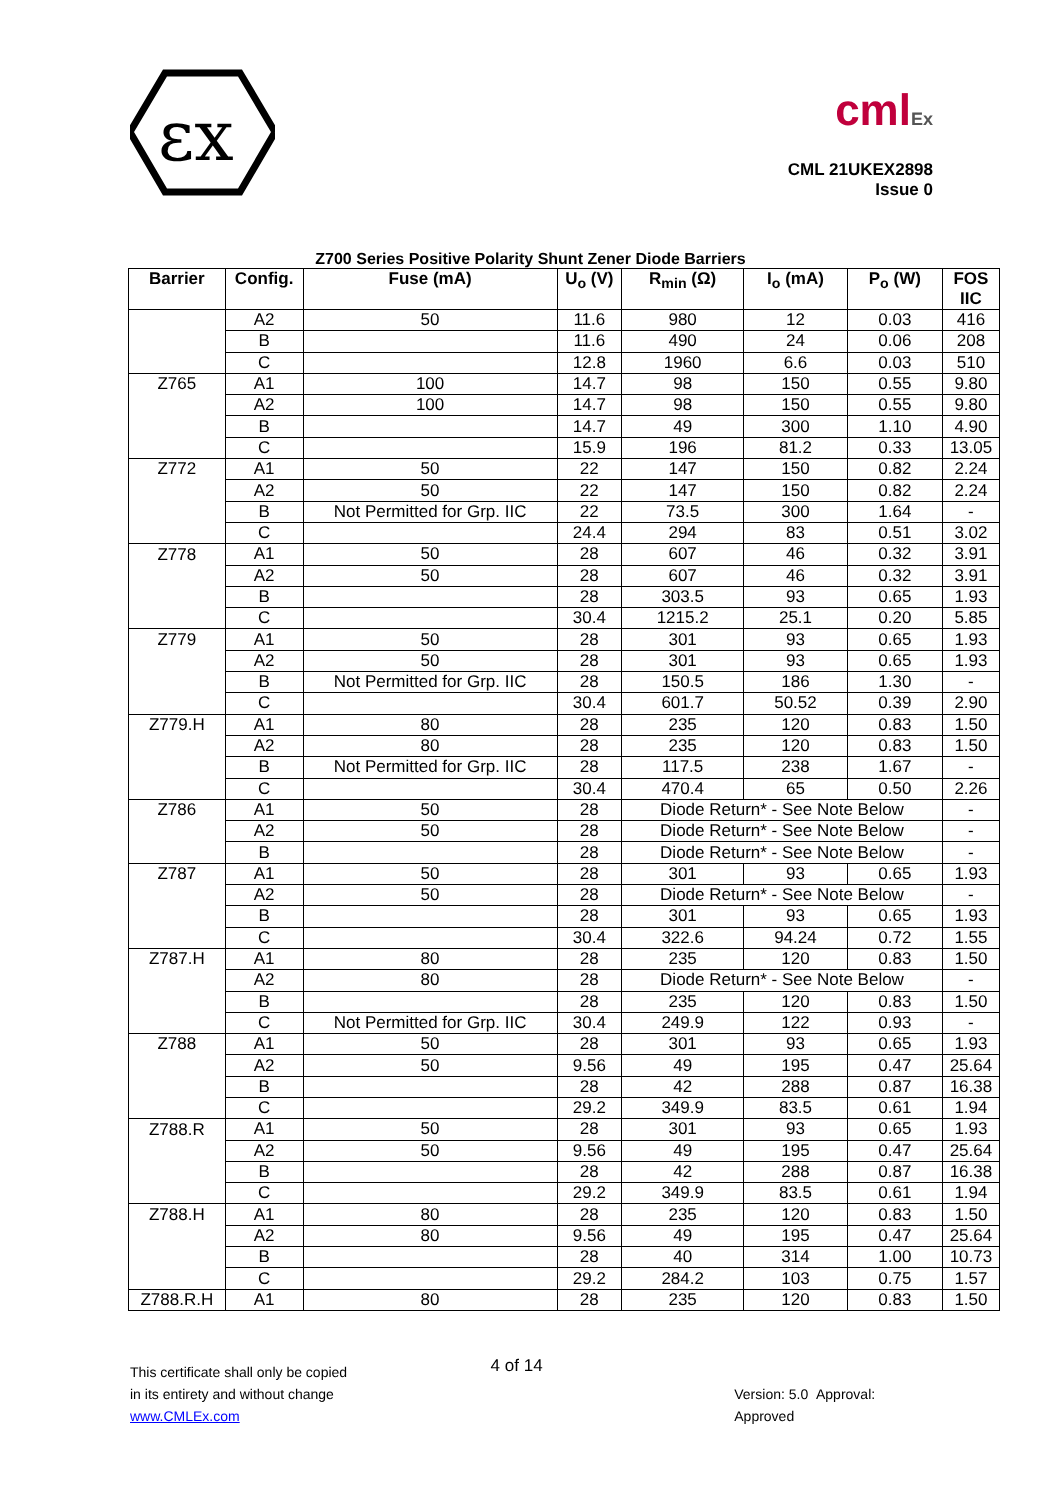εx
cmlEx
CML 21UKEX2898
Issue 0
Z700 Series Positive Polarity Shunt Zener Diode Barriers
| Barrier | Config. | Fuse (mA) | U<sub>o</sub> (V) | R<sub>min</sub> (Ω) | I<sub>o</sub> (mA) | P<sub>o</sub> (W) | FOS IIC |
| --- | --- | --- | --- | --- | --- | --- | --- |
| | A2 | 50 | 11.6 | 980 | 12 | 0.03 | 416 |
| | B | | 11.6 | 490 | 24 | 0.06 | 208 |
| | C | | 12.8 | 1960 | 6.6 | 0.03 | 510 |
| Z765 | A1 | 100 | 14.7 | 98 | 150 | 0.55 | 9.80 |
| | A2 | 100 | 14.7 | 98 | 150 | 0.55 | 9.80 |
| | B | | 14.7 | 49 | 300 | 1.10 | 4.90 |
| | C | | 15.9 | 196 | 81.2 | 0.33 | 13.05 |
| Z772 | A1 | 50 | 22 | 147 | 150 | 0.82 | 2.24 |
| | A2 | 50 | 22 | 147 | 150 | 0.82 | 2.24 |
| | B | Not Permitted for Grp. IIC | 22 | 73.5 | 300 | 1.64 | - |
| | C | | 24.4 | 294 | 83 | 0.51 | 3.02 |
| Z778 | A1 | 50 | 28 | 607 | 46 | 0.32 | 3.91 |
| | A2 | 50 | 28 | 607 | 46 | 0.32 | 3.91 |
| | B | | 28 | 303.5 | 93 | 0.65 | 1.93 |
| | C | | 30.4 | 1215.2 | 25.1 | 0.20 | 5.85 |
| Z779 | A1 | 50 | 28 | 301 | 93 | 0.65 | 1.93 |
| | A2 | 50 | 28 | 301 | 93 | 0.65 | 1.93 |
| | B | Not Permitted for Grp. IIC | 28 | 150.5 | 186 | 1.30 | - |
| | C | | 30.4 | 601.7 | 50.52 | 0.39 | 2.90 |
| Z779.H | A1 | 80 | 28 | 235 | 120 | 0.83 | 1.50 |
| | A2 | 80 | 28 | 235 | 120 | 0.83 | 1.50 |
| | B | Not Permitted for Grp. IIC | 28 | 117.5 | 238 | 1.67 | - |
| | C | | 30.4 | 470.4 | 65 | 0.50 | 2.26 |
| Z786 | A1 | 50 | 28 | Diode Return* - See Note Below | | | - |
| | A2 | 50 | 28 | Diode Return* - See Note Below | | | - |
| | B | | 28 | Diode Return* - See Note Below | | | - |
| Z787 | A1 | 50 | 28 | 301 | 93 | 0.65 | 1.93 |
| | A2 | 50 | 28 | Diode Return* - See Note Below | | | - |
| | B | | 28 | 301 | 93 | 0.65 | 1.93 |
| | C | | 30.4 | 322.6 | 94.24 | 0.72 | 1.55 |
| Z787.H | A1 | 80 | 28 | 235 | 120 | 0.83 | 1.50 |
| | A2 | 80 | 28 | Diode Return* - See Note Below | | | - |
| | B | | 28 | 235 | 120 | 0.83 | 1.50 |
| | C | Not Permitted for Grp. IIC | 30.4 | 249.9 | 122 | 0.93 | - |
| Z788 | A1 | 50 | 28 | 301 | 93 | 0.65 | 1.93 |
| | A2 | 50 | 9.56 | 49 | 195 | 0.47 | 25.64 |
| | B | | 28 | 42 | 288 | 0.87 | 16.38 |
| | C | | 29.2 | 349.9 | 83.5 | 0.61 | 1.94 |
| Z788.R | A1 | 50 | 28 | 301 | 93 | 0.65 | 1.93 |
| | A2 | 50 | 9.56 | 49 | 195 | 0.47 | 25.64 |
| | B | | 28 | 42 | 288 | 0.87 | 16.38 |
| | C | | 29.2 | 349.9 | 83.5 | 0.61 | 1.94 |
| Z788.H | A1 | 80 | 28 | 235 | 120 | 0.83 | 1.50 |
| | A2 | 80 | 9.56 | 49 | 195 | 0.47 | 25.64 |
| | B | | 28 | 40 | 314 | 1.00 | 10.73 |
| | C | | 29.2 | 284.2 | 103 | 0.75 | 1.57 |
| Z788.R.H | A1 | 80 | 28 | 235 | 120 | 0.83 | 1.50 |
This certificate shall only be copied
in its entirety and without change
www.CMLEx.com
4 of 14
Version: 5.0 Approval: Approved